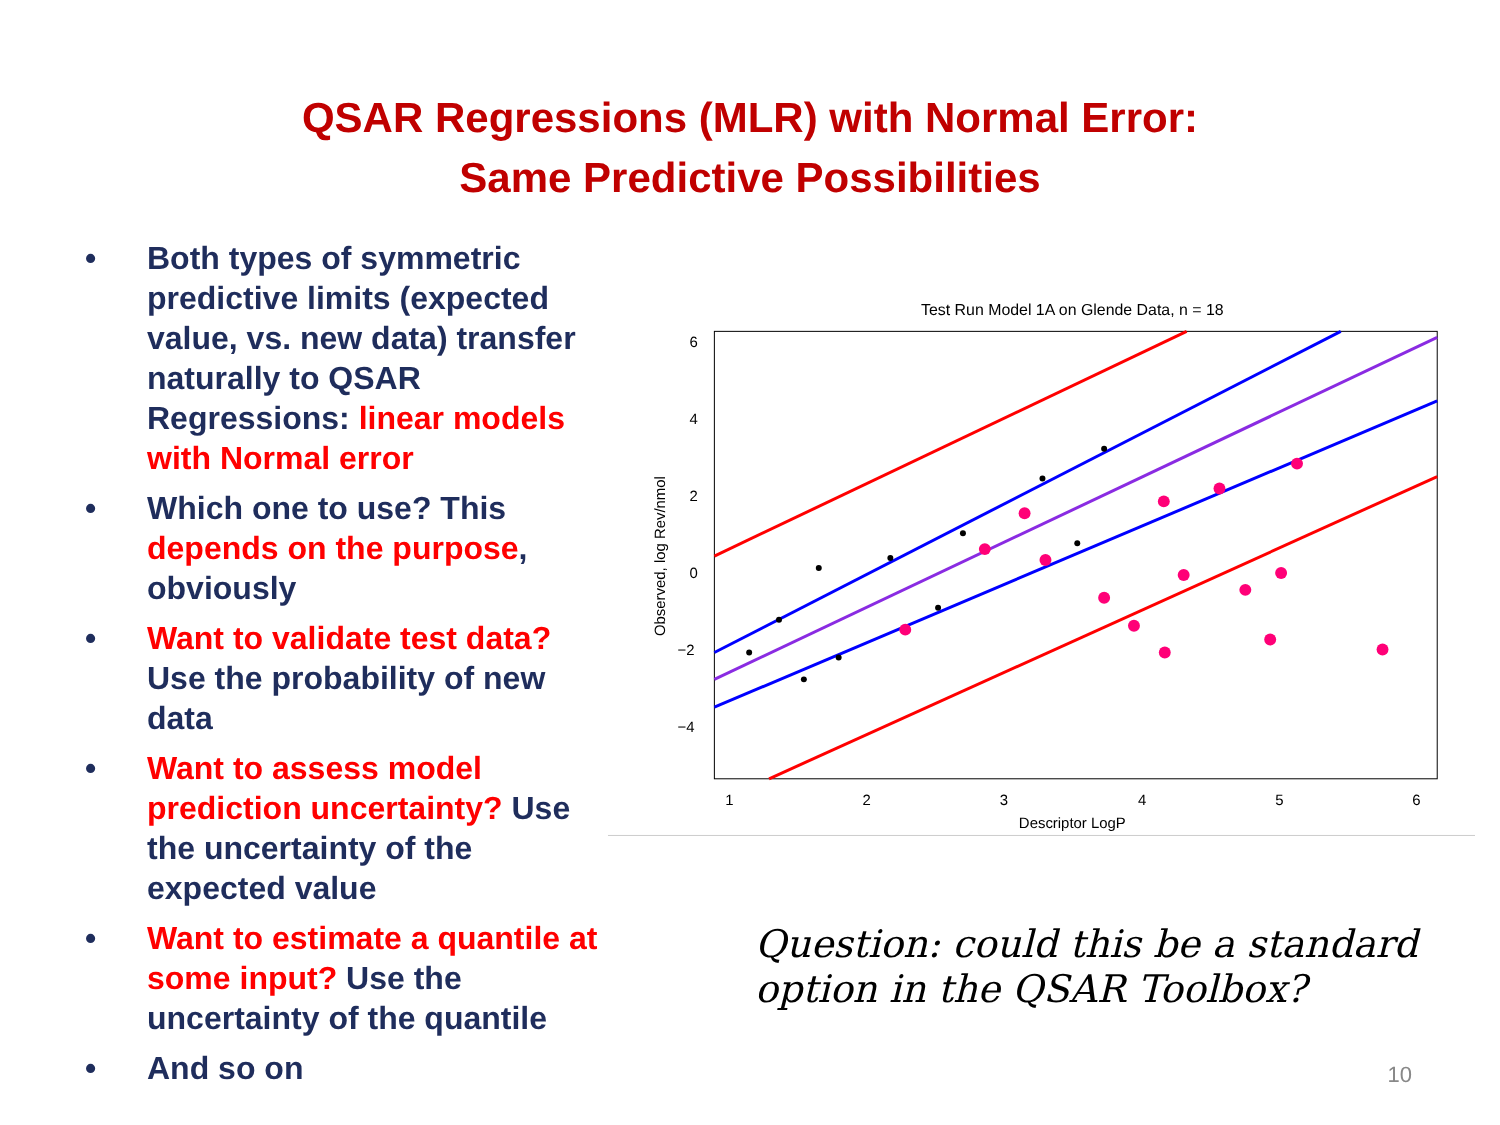QSAR Regressions (MLR) with Normal Error:
Same Predictive Possibilities
• Both types of symmetric predictive limits (expected value, vs. new data) transfer naturally to QSAR Regressions: linear models with Normal error
• Which one to use? This depends on the purpose, obviously
• Want to validate test data? Use the probability of new data
• Want to assess model prediction uncertainty? Use the uncertainty of the expected value
• Want to estimate a quantile at some input? Use the uncertainty of the quantile
• And so on
Test Run Model 1A on Glende Data, n = 18
6
4
2
0
−2
−4
1
2
3
4
5
6
Descriptor LogP
Observed, log Rev/nmol
Question: could this be a standard option in the QSAR Toolbox?
10